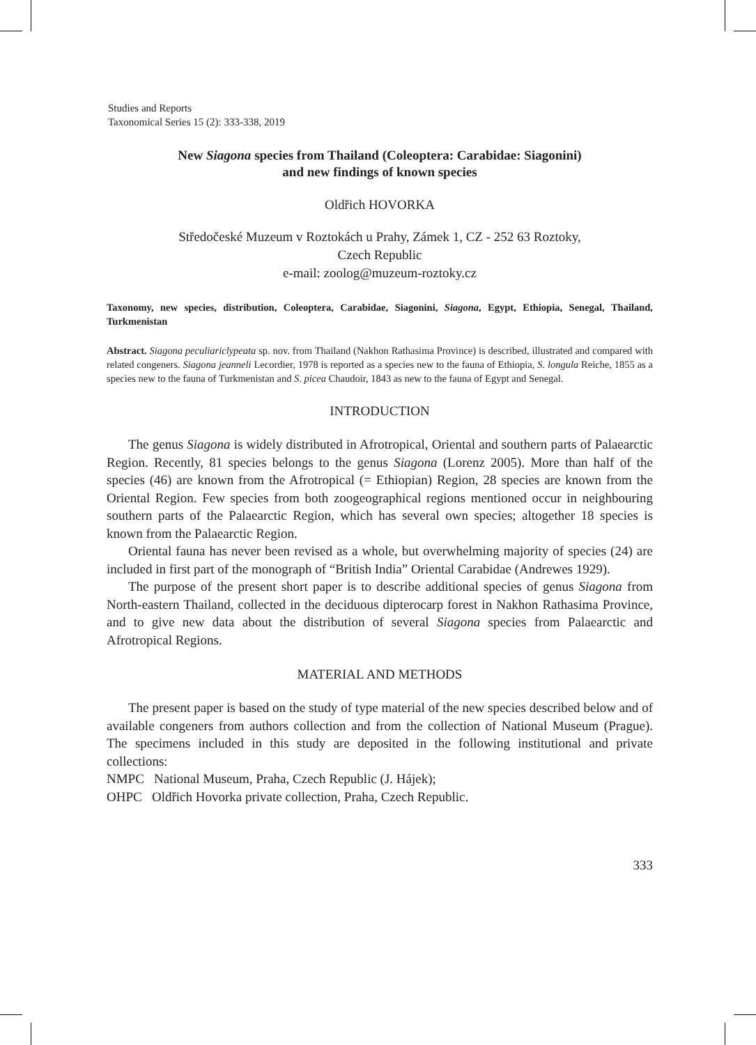Studies and Reports
Taxonomical Series 15 (2): 333-338, 2019
New Siagona species from Thailand (Coleoptera: Carabidae: Siagonini)
and new findings of known species
Oldřich HOVORKA
Středočeské Muzeum v Roztokách u Prahy, Zámek 1, CZ - 252 63 Roztoky,
Czech Republic
e-mail: zoolog@muzeum-roztoky.cz
Taxonomy, new species, distribution, Coleoptera, Carabidae, Siagonini, Siagona, Egypt, Ethiopia, Senegal, Thailand, Turkmenistan
Abstract. Siagona peculiariclypeata sp. nov. from Thailand (Nakhon Rathasima Province) is described, illustrated and compared with related congeners. Siagona jeanneli Lecordier, 1978 is reported as a species new to the fauna of Ethiopia, S. longula Reiche, 1855 as a species new to the fauna of Turkmenistan and S. picea Chaudoir, 1843 as new to the fauna of Egypt and Senegal.
INTRODUCTION
The genus Siagona is widely distributed in Afrotropical, Oriental and southern parts of Palaearctic Region. Recently, 81 species belongs to the genus Siagona (Lorenz 2005). More than half of the species (46) are known from the Afrotropical (= Ethiopian) Region, 28 species are known from the Oriental Region. Few species from both zoogeographical regions mentioned occur in neighbouring southern parts of the Palaearctic Region, which has several own species; altogether 18 species is known from the Palaearctic Region.
Oriental fauna has never been revised as a whole, but overwhelming majority of species (24) are included in first part of the monograph of “British India” Oriental Carabidae (Andrewes 1929).
The purpose of the present short paper is to describe additional species of genus Siagona from North-eastern Thailand, collected in the deciduous dipterocarp forest in Nakhon Rathasima Province, and to give new data about the distribution of several Siagona species from Palaearctic and Afrotropical Regions.
MATERIAL AND METHODS
The present paper is based on the study of type material of the new species described below and of available congeners from authors collection and from the collection of National Museum (Prague). The specimens included in this study are deposited in the following institutional and private collections:
NMPC National Museum, Praha, Czech Republic (J. Hájek);
OHPC Oldřich Hovorka private collection, Praha, Czech Republic.
333